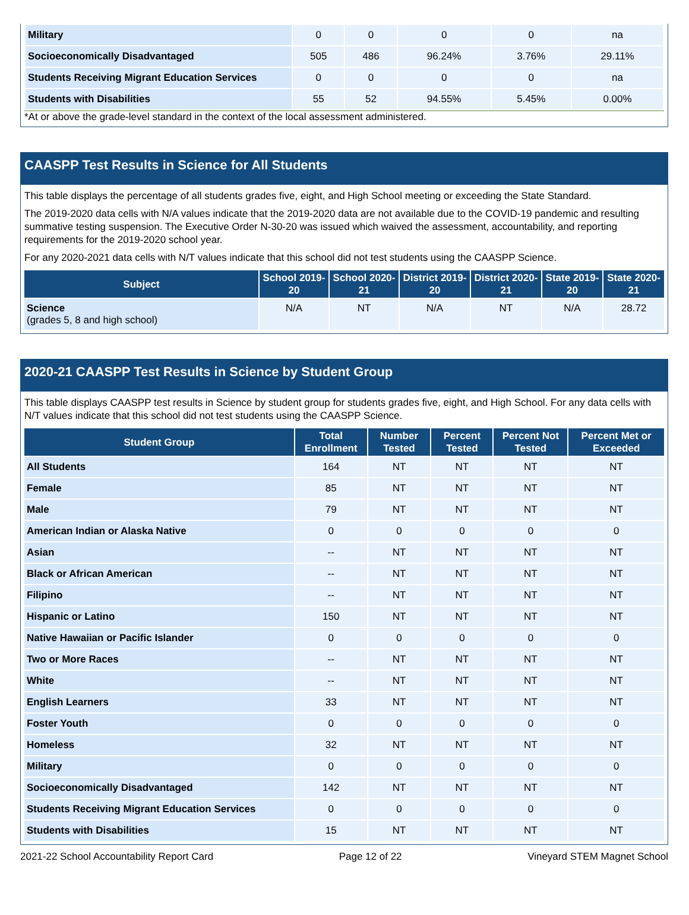| Military | 0 | 0 | 0 | 0 | na |
| Socioeconomically Disadvantaged | 505 | 486 | 96.24% | 3.76% | 29.11% |
| Students Receiving Migrant Education Services | 0 | 0 | 0 | 0 | na |
| Students with Disabilities | 55 | 52 | 94.55% | 5.45% | 0.00% |
*At or above the grade-level standard in the context of the local assessment administered.
CAASPP Test Results in Science for All Students
This table displays the percentage of all students grades five, eight, and High School meeting or exceeding the State Standard.
The 2019-2020 data cells with N/A values indicate that the 2019-2020 data are not available due to the COVID-19 pandemic and resulting summative testing suspension. The Executive Order N-30-20 was issued which waived the assessment, accountability, and reporting requirements for the 2019-2020 school year.
For any 2020-2021 data cells with N/T values indicate that this school did not test students using the CAASPP Science.
| Subject | School 2019-20 | School 2020-21 | District 2019-20 | District 2020-21 | State 2019-20 | State 2020-21 |
| --- | --- | --- | --- | --- | --- | --- |
| Science (grades 5, 8 and high school) | N/A | NT | N/A | NT | N/A | 28.72 |
2020-21 CAASPP Test Results in Science by Student Group
This table displays CAASPP test results in Science by student group for students grades five, eight, and High School. For any data cells with N/T values indicate that this school did not test students using the CAASPP Science.
| Student Group | Total Enrollment | Number Tested | Percent Tested | Percent Not Tested | Percent Met or Exceeded |
| --- | --- | --- | --- | --- | --- |
| All Students | 164 | NT | NT | NT | NT |
| Female | 85 | NT | NT | NT | NT |
| Male | 79 | NT | NT | NT | NT |
| American Indian or Alaska Native | 0 | 0 | 0 | 0 | 0 |
| Asian | -- | NT | NT | NT | NT |
| Black or African American | -- | NT | NT | NT | NT |
| Filipino | -- | NT | NT | NT | NT |
| Hispanic or Latino | 150 | NT | NT | NT | NT |
| Native Hawaiian or Pacific Islander | 0 | 0 | 0 | 0 | 0 |
| Two or More Races | -- | NT | NT | NT | NT |
| White | -- | NT | NT | NT | NT |
| English Learners | 33 | NT | NT | NT | NT |
| Foster Youth | 0 | 0 | 0 | 0 | 0 |
| Homeless | 32 | NT | NT | NT | NT |
| Military | 0 | 0 | 0 | 0 | 0 |
| Socioeconomically Disadvantaged | 142 | NT | NT | NT | NT |
| Students Receiving Migrant Education Services | 0 | 0 | 0 | 0 | 0 |
| Students with Disabilities | 15 | NT | NT | NT | NT |
2021-22 School Accountability Report Card Page 12 of 22 Vineyard STEM Magnet School